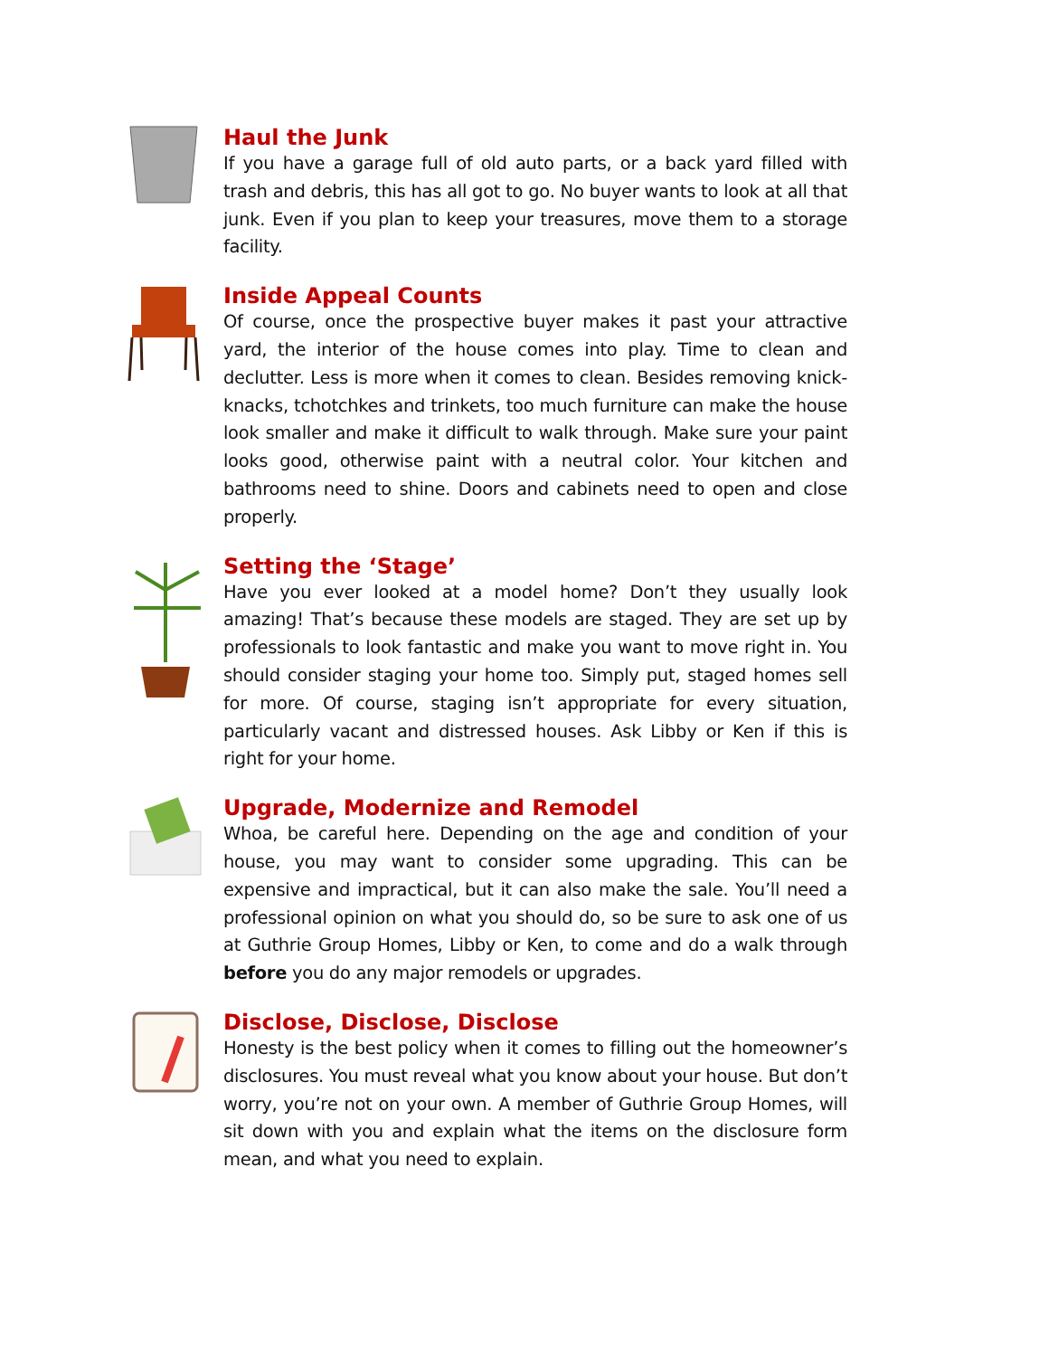Haul the Junk
If you have a garage full of old auto parts, or a back yard filled with trash and debris, this has all got to go. No buyer wants to look at all that junk. Even if you plan to keep your treasures, move them to a storage facility.
Inside Appeal Counts
Of course, once the prospective buyer makes it past your attractive yard, the interior of the house comes into play. Time to clean and declutter. Less is more when it comes to clean. Besides removing knick-knacks, tchotchkes and trinkets, too much furniture can make the house look smaller and make it difficult to walk through. Make sure your paint looks good, otherwise paint with a neutral color. Your kitchen and bathrooms need to shine. Doors and cabinets need to open and close properly.
Setting the ‘Stage’
Have you ever looked at a model home? Don’t they usually look amazing! That’s because these models are staged. They are set up by professionals to look fantastic and make you want to move right in. You should consider staging your home too. Simply put, staged homes sell for more. Of course, staging isn’t appropriate for every situation, particularly vacant and distressed houses. Ask Libby or Ken if this is right for your home.
Upgrade, Modernize and Remodel
Whoa, be careful here. Depending on the age and condition of your house, you may want to consider some upgrading. This can be expensive and impractical, but it can also make the sale. You’ll need a professional opinion on what you should do, so be sure to ask one of us at Guthrie Group Homes, Libby or Ken, to come and do a walk through before you do any major remodels or upgrades.
Disclose, Disclose, Disclose
Honesty is the best policy when it comes to filling out the homeowner’s disclosures. You must reveal what you know about your house. But don’t worry, you’re not on your own. A member of Guthrie Group Homes, will sit down with you and explain what the items on the disclosure form mean, and what you need to explain.